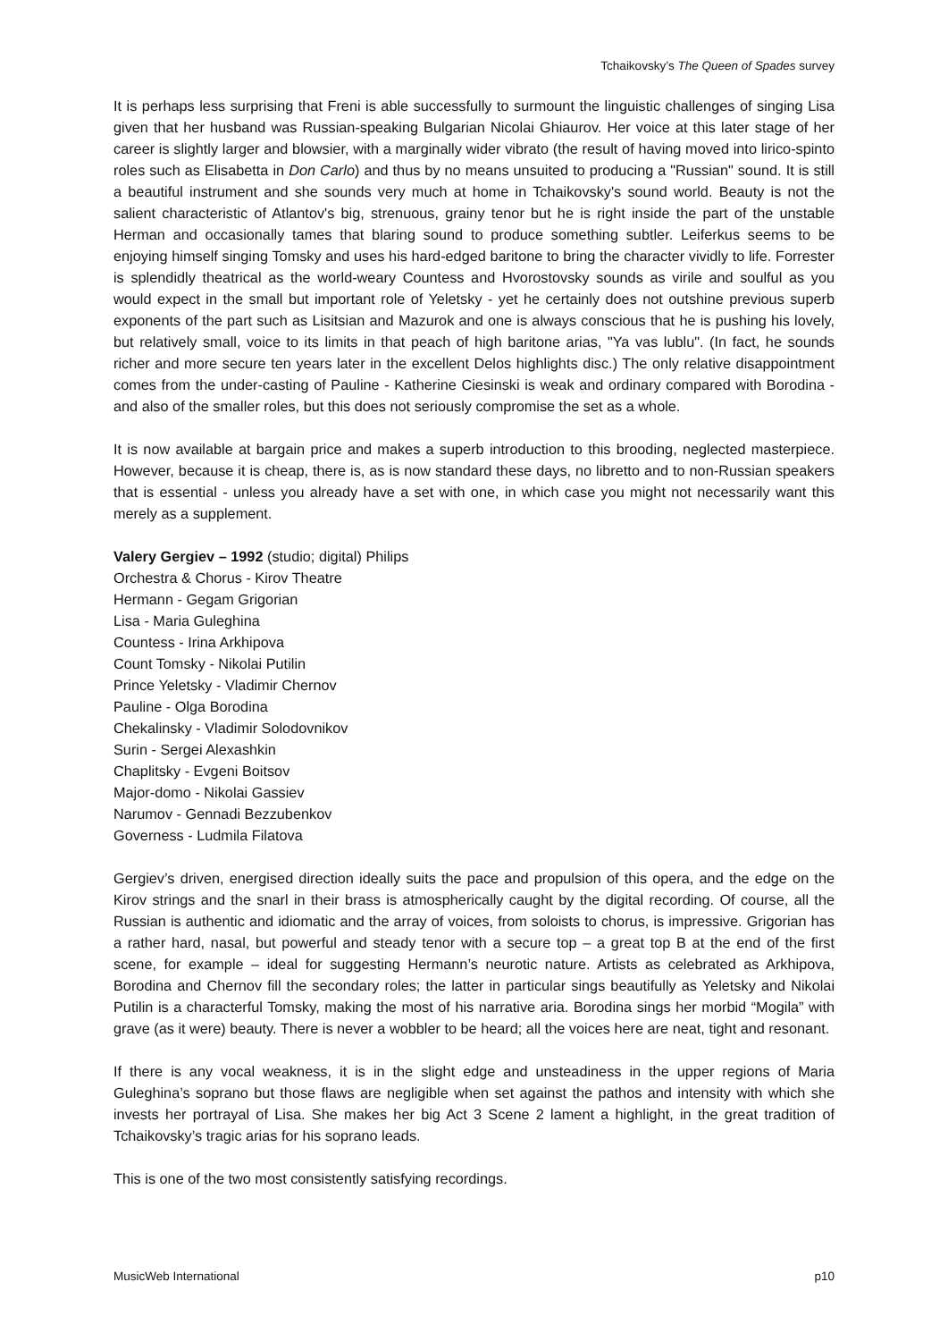Tchaikovsky’s The Queen of Spades survey
It is perhaps less surprising that Freni is able successfully to surmount the linguistic challenges of singing Lisa given that her husband was Russian-speaking Bulgarian Nicolai Ghiaurov. Her voice at this later stage of her career is slightly larger and blowsier, with a marginally wider vibrato (the result of having moved into lirico-spinto roles such as Elisabetta in Don Carlo) and thus by no means unsuited to producing a "Russian" sound. It is still a beautiful instrument and she sounds very much at home in Tchaikovsky's sound world. Beauty is not the salient characteristic of Atlantov's big, strenuous, grainy tenor but he is right inside the part of the unstable Herman and occasionally tames that blaring sound to produce something subtler. Leiferkus seems to be enjoying himself singing Tomsky and uses his hard-edged baritone to bring the character vividly to life. Forrester is splendidly theatrical as the world-weary Countess and Hvorostovsky sounds as virile and soulful as you would expect in the small but important role of Yeletsky - yet he certainly does not outshine previous superb exponents of the part such as Lisitsian and Mazurok and one is always conscious that he is pushing his lovely, but relatively small, voice to its limits in that peach of high baritone arias, "Ya vas lublu". (In fact, he sounds richer and more secure ten years later in the excellent Delos highlights disc.) The only relative disappointment comes from the under-casting of Pauline - Katherine Ciesinski is weak and ordinary compared with Borodina - and also of the smaller roles, but this does not seriously compromise the set as a whole.
It is now available at bargain price and makes a superb introduction to this brooding, neglected masterpiece. However, because it is cheap, there is, as is now standard these days, no libretto and to non-Russian speakers that is essential - unless you already have a set with one, in which case you might not necessarily want this merely as a supplement.
Valery Gergiev – 1992 (studio; digital) Philips
Orchestra & Chorus - Kirov Theatre
Hermann - Gegam Grigorian
Lisa - Maria Guleghina
Countess - Irina Arkhipova
Count Tomsky - Nikolai Putilin
Prince Yeletsky - Vladimir Chernov
Pauline - Olga Borodina
Chekalinsky - Vladimir Solodovnikov
Surin - Sergei Alexashkin
Chaplitsky - Evgeni Boitsov
Major-domo - Nikolai Gassiev
Narumov - Gennadi Bezzubenkov
Governess - Ludmila Filatova
Gergiev’s driven, energised direction ideally suits the pace and propulsion of this opera, and the edge on the Kirov strings and the snarl in their brass is atmospherically caught by the digital recording. Of course, all the Russian is authentic and idiomatic and the array of voices, from soloists to chorus, is impressive. Grigorian has a rather hard, nasal, but powerful and steady tenor with a secure top – a great top B at the end of the first scene, for example – ideal for suggesting Hermann’s neurotic nature. Artists as celebrated as Arkhipova, Borodina and Chernov fill the secondary roles; the latter in particular sings beautifully as Yeletsky and Nikolai Putilin is a characterful Tomsky, making the most of his narrative aria. Borodina sings her morbid “Mogila” with grave (as it were) beauty. There is never a wobbler to be heard; all the voices here are neat, tight and resonant.
If there is any vocal weakness, it is in the slight edge and unsteadiness in the upper regions of Maria Guleghina’s soprano but those flaws are negligible when set against the pathos and intensity with which she invests her portrayal of Lisa. She makes her big Act 3 Scene 2 lament a highlight, in the great tradition of Tchaikovsky’s tragic arias for his soprano leads.
This is one of the two most consistently satisfying recordings.
MusicWeb International p10